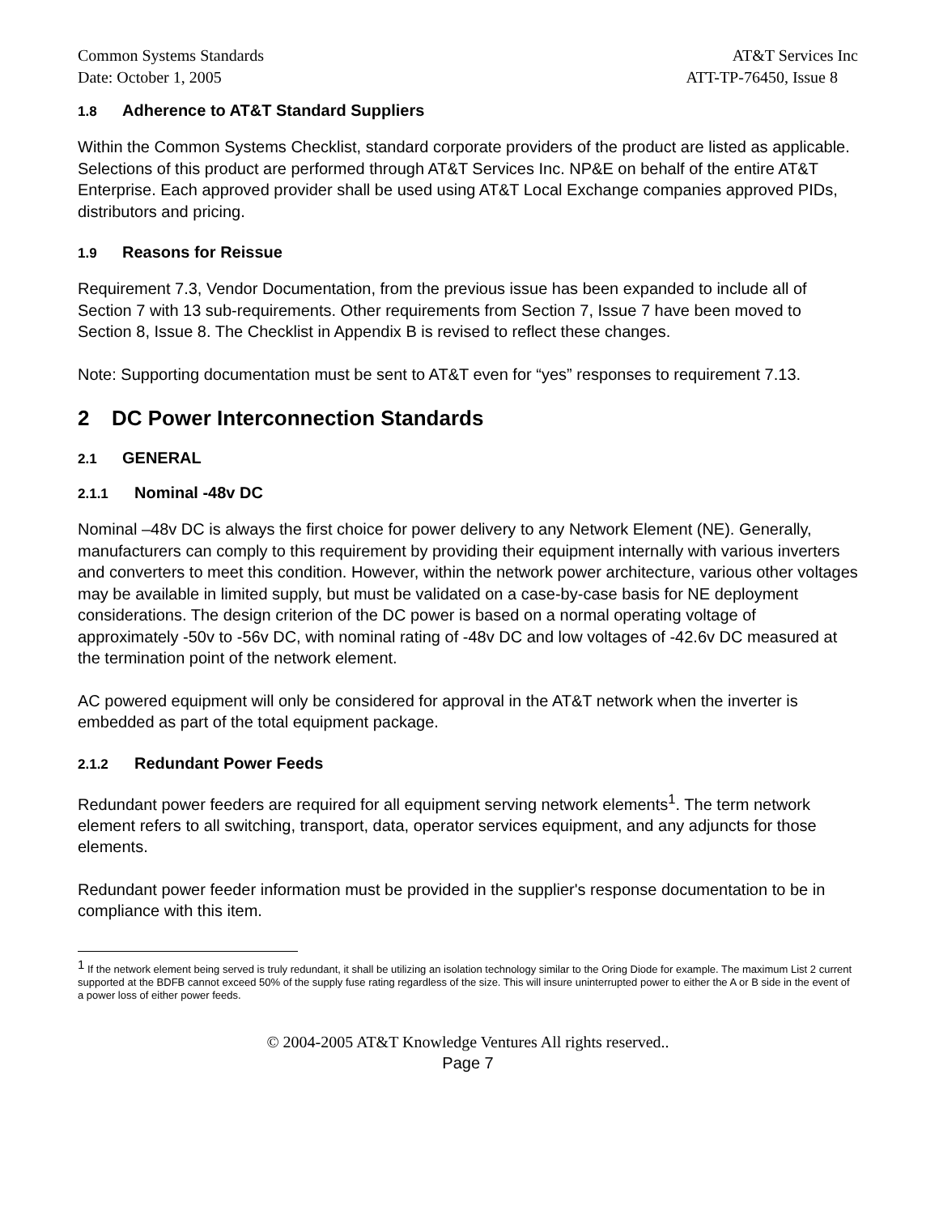Common Systems Standards
Date: October 1, 2005
AT&T Services Inc
ATT-TP-76450, Issue 8
1.8 Adherence to AT&T Standard Suppliers
Within the Common Systems Checklist, standard corporate providers of the product are listed as applicable. Selections of this product are performed through AT&T Services Inc. NP&E on behalf of the entire AT&T Enterprise. Each approved provider shall be used using AT&T Local Exchange companies approved PIDs, distributors and pricing.
1.9 Reasons for Reissue
Requirement 7.3, Vendor Documentation, from the previous issue has been expanded to include all of Section 7 with 13 sub-requirements. Other requirements from Section 7, Issue 7 have been moved to Section 8, Issue 8. The Checklist in Appendix B is revised to reflect these changes.
Note: Supporting documentation must be sent to AT&T even for “yes” responses to requirement 7.13.
2 DC Power Interconnection Standards
2.1 GENERAL
2.1.1 Nominal -48v DC
Nominal –48v DC is always the first choice for power delivery to any Network Element (NE). Generally, manufacturers can comply to this requirement by providing their equipment internally with various inverters and converters to meet this condition. However, within the network power architecture, various other voltages may be available in limited supply, but must be validated on a case-by-case basis for NE deployment considerations. The design criterion of the DC power is based on a normal operating voltage of approximately -50v to -56v DC, with nominal rating of -48v DC and low voltages of -42.6v DC measured at the termination point of the network element.
AC powered equipment will only be considered for approval in the AT&T network when the inverter is embedded as part of the total equipment package.
2.1.2 Redundant Power Feeds
Redundant power feeders are required for all equipment serving network elements<sup>1</sup>. The term network element refers to all switching, transport, data, operator services equipment, and any adjuncts for those elements.
Redundant power feeder information must be provided in the supplier's response documentation to be in compliance with this item.
<sup>1</sup> If the network element being served is truly redundant, it shall be utilizing an isolation technology similar to the Oring Diode for example. The maximum List 2 current supported at the BDFB cannot exceed 50% of the supply fuse rating regardless of the size. This will insure uninterrupted power to either the A or B side in the event of a power loss of either power feeds.
© 2004-2005 AT&T Knowledge Ventures All rights reserved..
Page 7